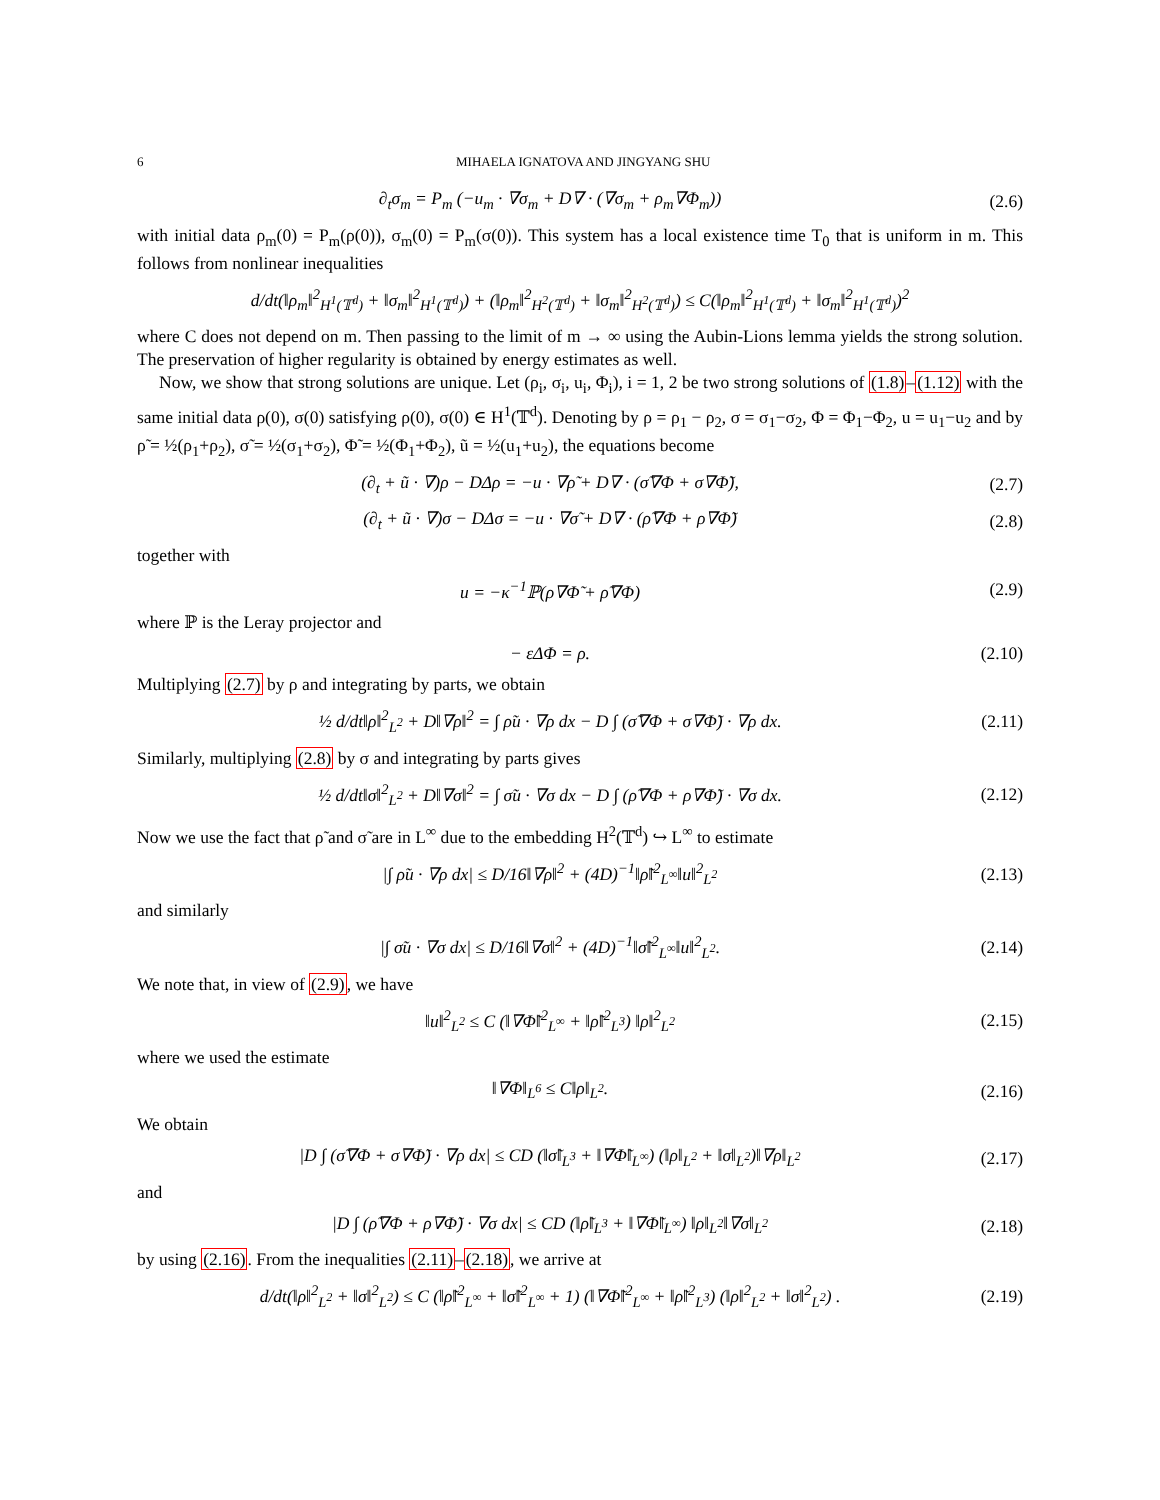6 MIHAELA IGNATOVA AND JINGYANG SHU
∂<sub>t</sub>σ<sub>m</sub> = P<sub>m</sub> (−u<sub>m</sub> · ∇σ<sub>m</sub> + D∇ · (∇σ<sub>m</sub> + ρ<sub>m</sub>∇Φ<sub>m</sub>))
(2.6)
with initial data ρ<sub>m</sub>(0) = P<sub>m</sub>(ρ(0)), σ<sub>m</sub>(0) = P<sub>m</sub>(σ(0)). This system has a local existence time T<sub>0</sub> that is uniform in m. This follows from nonlinear inequalities
d/dt(‖ρ<sub>m</sub>‖<sup>2</sup><sub>H<sup>1</sup>(𝕋<sup>d</sup>)</sub> + ‖σ<sub>m</sub>‖<sup>2</sup><sub>H<sup>1</sup>(𝕋<sup>d</sup>)</sub>) + (‖ρ<sub>m</sub>‖<sup>2</sup><sub>H<sup>2</sup>(𝕋<sup>d</sup>)</sub> + ‖σ<sub>m</sub>‖<sup>2</sup><sub>H<sup>2</sup>(𝕋<sup>d</sup>)</sub>) ≤ C(‖ρ<sub>m</sub>‖<sup>2</sup><sub>H<sup>1</sup>(𝕋<sup>d</sup>)</sub> + ‖σ<sub>m</sub>‖<sup>2</sup><sub>H<sup>1</sup>(𝕋<sup>d</sup>)</sub>)<sup>2</sup>
where C does not depend on m. Then passing to the limit of m → ∞ using the Aubin-Lions lemma yields the strong solution. The preservation of higher regularity is obtained by energy estimates as well.
Now, we show that strong solutions are unique. Let (ρ<sub>i</sub>, σ<sub>i</sub>, u<sub>i</sub>, Φ<sub>i</sub>), i = 1, 2 be two strong solutions of (1.8)–(1.12) with the same initial data ρ(0), σ(0) satisfying ρ(0), σ(0) ∈ H<sup>1</sup>(𝕋<sup>d</sup>). Denoting by ρ = ρ<sub>1</sub> − ρ<sub>2</sub>, σ = σ<sub>1</sub>−σ<sub>2</sub>, Φ = Φ<sub>1</sub>−Φ<sub>2</sub>, u = u<sub>1</sub>−u<sub>2</sub> and by ρ̃ = ½(ρ<sub>1</sub>+ρ<sub>2</sub>), σ̃ = ½(σ<sub>1</sub>+σ<sub>2</sub>), Φ̃ = ½(Φ<sub>1</sub>+Φ<sub>2</sub>), ũ = ½(u<sub>1</sub>+u<sub>2</sub>), the equations become
(∂<sub>t</sub> + ũ · ∇)ρ − DΔρ = −u · ∇ρ̃ + D∇ · (σ̃∇Φ + σ∇Φ̃),
(2.7)
(∂<sub>t</sub> + ũ · ∇)σ − DΔσ = −u · ∇σ̃ + D∇ · (ρ̃∇Φ + ρ∇Φ̃)
(2.8)
together with
u = −κ<sup>−1</sup>ℙ(ρ∇Φ̃ + ρ̃∇Φ) (2.9)
where ℙ is the Leray projector and
− εΔΦ = ρ.
(2.10)
Multiplying (2.7) by ρ and integrating by parts, we obtain
½ d/dt‖ρ‖<sup>2</sup><sub>L<sup>2</sup></sub> + D‖∇ρ‖<sup>2</sup> = ∫ ρ̃u · ∇ρ dx − D ∫ (σ̃∇Φ + σ∇Φ̃) · ∇ρ dx.
(2.11)
Similarly, multiplying (2.8) by σ and integrating by parts gives
½ d/dt‖σ‖<sup>2</sup><sub>L<sup>2</sup></sub> + D‖∇σ‖<sup>2</sup> = ∫ σ̃u · ∇σ dx − D ∫ (ρ̃∇Φ + ρ∇Φ̃) · ∇σ dx.
(2.12)
Now we use the fact that ρ̃ and σ̃ are in L<sup>∞</sup> due to the embedding H<sup>2</sup>(𝕋<sup>d</sup>) ↪ L<sup>∞</sup> to estimate
|∫ ρ̃u · ∇ρ dx| ≤ D/16‖∇ρ‖<sup>2</sup> + (4D)<sup>−1</sup>‖ρ̃‖<sup>2</sup><sub>L<sup>∞</sup></sub>‖u‖<sup>2</sup><sub>L<sup>2</sup></sub>
(2.13)
and similarly
|∫ σ̃u · ∇σ dx| ≤ D/16‖∇σ‖<sup>2</sup> + (4D)<sup>−1</sup>‖σ̃‖<sup>2</sup><sub>L<sup>∞</sup></sub>‖u‖<sup>2</sup><sub>L<sup>2</sup></sub>.
(2.14)
We note that, in view of (2.9), we have
‖u‖<sup>2</sup><sub>L<sup>2</sup></sub> ≤ C (‖∇Φ̃‖<sup>2</sup><sub>L<sup>∞</sup></sub> + ‖ρ̃‖<sup>2</sup><sub>L<sup>3</sup></sub>) ‖ρ‖<sup>2</sup><sub>L<sup>2</sup></sub>
(2.15)
where we used the estimate
‖∇Φ‖<sub>L<sup>6</sup></sub> ≤ C‖ρ‖<sub>L<sup>2</sup></sub>.
(2.16)
We obtain
|D ∫ (σ̃∇Φ + σ∇Φ̃) · ∇ρ dx| ≤ CD (‖σ̃‖<sub>L<sup>3</sup></sub> + ‖∇Φ̃‖<sub>L<sup>∞</sup></sub>) (‖ρ‖<sub>L<sup>2</sup></sub> + ‖σ‖<sub>L<sup>2</sup></sub>)‖∇ρ‖<sub>L<sup>2</sup></sub>
(2.17)
and
|D ∫ (ρ̃∇Φ + ρ∇Φ̃) · ∇σ dx| ≤ CD (‖ρ̃‖<sub>L<sup>3</sup></sub> + ‖∇Φ̃‖<sub>L<sup>∞</sup></sub>) ‖ρ‖<sub>L<sup>2</sup></sub>‖∇σ‖<sub>L<sup>2</sup></sub>
(2.18)
by using (2.16). From the inequalities (2.11)–(2.18), we arrive at
d/dt(‖ρ‖<sup>2</sup><sub>L<sup>2</sup></sub> + ‖σ‖<sup>2</sup><sub>L<sup>2</sup></sub>) ≤ C (‖ρ̃‖<sup>2</sup><sub>L<sup>∞</sup></sub> + ‖σ̃‖<sup>2</sup><sub>L<sup>∞</sup></sub> + 1) (‖∇Φ̃‖<sup>2</sup><sub>L<sup>∞</sup></sub> + ‖ρ̃‖<sup>2</sup><sub>L<sup>3</sup></sub>) (‖ρ‖<sup>2</sup><sub>L<sup>2</sup></sub> + ‖σ‖<sup>2</sup><sub>L<sup>2</sup></sub>) .
(2.19)